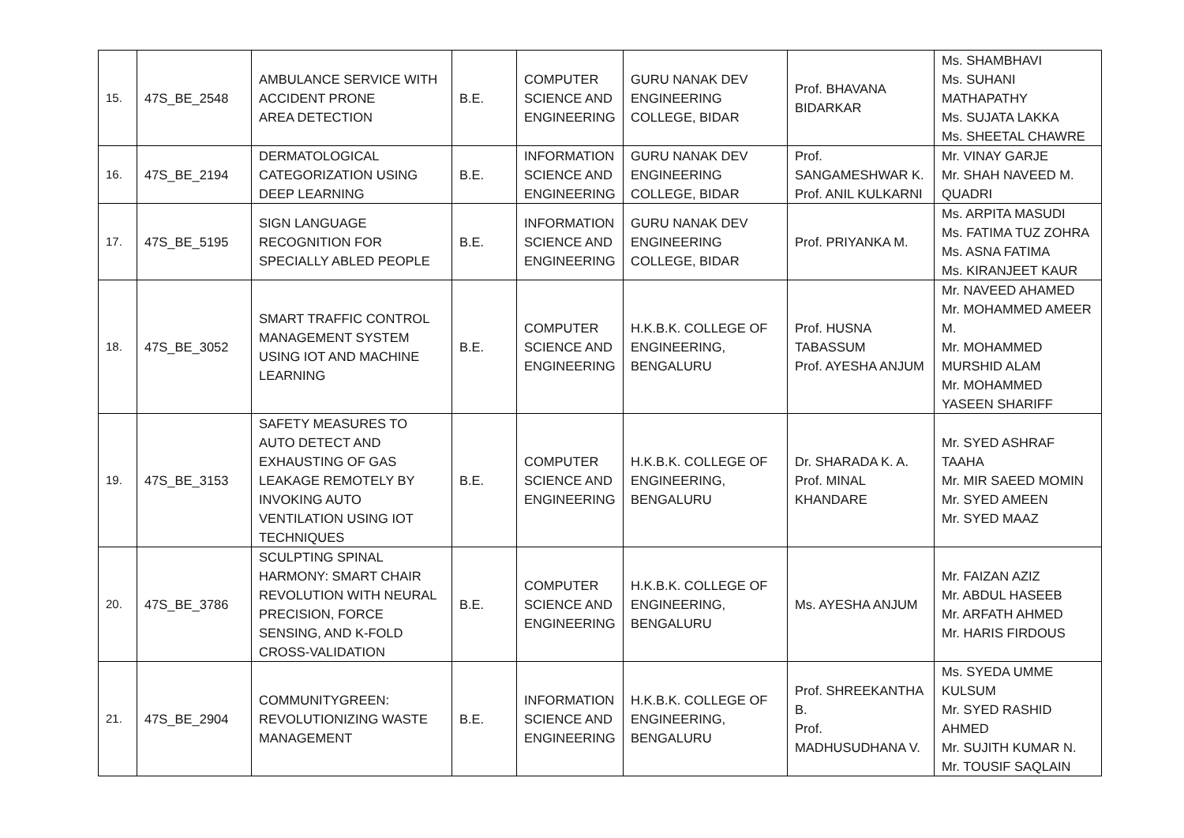| 15. | 47S_BE_2548 | AMBULANCE SERVICE WITH ACCIDENT PRONE AREA DETECTION | B.E. | COMPUTER SCIENCE AND ENGINEERING | GURU NANAK DEV ENGINEERING COLLEGE, BIDAR | Prof. BHAVANA BIDARKAR | Ms. SHAMBHAVI Ms. SUHANI MATHAPATHY Ms. SUJATA LAKKA Ms. SHEETAL CHAWRE |
| 16. | 47S_BE_2194 | DERMATOLOGICAL CATEGORIZATION USING DEEP LEARNING | B.E. | INFORMATION SCIENCE AND ENGINEERING | GURU NANAK DEV ENGINEERING COLLEGE, BIDAR | Prof. SANGAMESHWAR K. Prof. ANIL KULKARNI | Mr. VINAY GARJE Mr. SHAH NAVEED M. QUADRI |
| 17. | 47S_BE_5195 | SIGN LANGUAGE RECOGNITION FOR SPECIALLY ABLED PEOPLE | B.E. | INFORMATION SCIENCE AND ENGINEERING | GURU NANAK DEV ENGINEERING COLLEGE, BIDAR | Prof. PRIYANKA M. | Ms. ARPITA MASUDI Ms. FATIMA TUZ ZOHRA Ms. ASNA FATIMA Ms. KIRANJEET KAUR |
| 18. | 47S_BE_3052 | SMART TRAFFIC CONTROL MANAGEMENT SYSTEM USING IOT AND MACHINE LEARNING | B.E. | COMPUTER SCIENCE AND ENGINEERING | H.K.B.K. COLLEGE OF ENGINEERING, BENGALURU | Prof. HUSNA TABASSUM Prof. AYESHA ANJUM | Mr. NAVEED AHAMED Mr. MOHAMMED AMEER M. Mr. MOHAMMED MURSHID ALAM Mr. MOHAMMED YASEEN SHARIFF |
| 19. | 47S_BE_3153 | SAFETY MEASURES TO AUTO DETECT AND EXHAUSTING OF GAS LEAKAGE REMOTELY BY INVOKING AUTO VENTILATION USING IOT TECHNIQUES | B.E. | COMPUTER SCIENCE AND ENGINEERING | H.K.B.K. COLLEGE OF ENGINEERING, BENGALURU | Dr. SHARADA K. A. Prof. MINAL KHANDARE | Mr. SYED ASHRAF TAAHA Mr. MIR SAEED MOMIN Mr. SYED AMEEN Mr. SYED MAAZ |
| 20. | 47S_BE_3786 | SCULPTING SPINAL HARMONY: SMART CHAIR REVOLUTION WITH NEURAL PRECISION, FORCE SENSING, AND K-FOLD CROSS-VALIDATION | B.E. | COMPUTER SCIENCE AND ENGINEERING | H.K.B.K. COLLEGE OF ENGINEERING, BENGALURU | Ms. AYESHA ANJUM | Mr. FAIZAN AZIZ Mr. ABDUL HASEEB Mr. ARFATH AHMED Mr. HARIS FIRDOUS |
| 21. | 47S_BE_2904 | COMMUNITYGREEN: REVOLUTIONIZING WASTE MANAGEMENT | B.E. | INFORMATION SCIENCE AND ENGINEERING | H.K.B.K. COLLEGE OF ENGINEERING, BENGALURU | Prof. SHREEKANTHA B. Prof. MADHUSUDHANA V. | Ms. SYEDA UMME KULSUM Mr. SYED RASHID AHMED Mr. SUJITH KUMAR N. Mr. TOUSIF SAQLAIN |